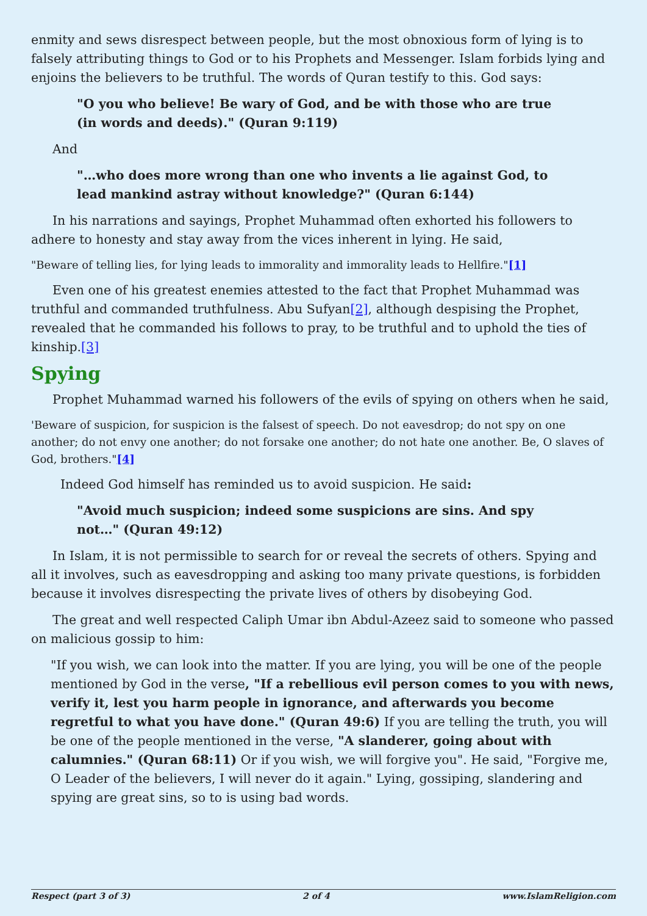enmity and sews disrespect between people, but the most obnoxious form of lying is to falsely attributing things to God or to his Prophets and Messenger. Islam forbids lying and enjoins the believers to be truthful. The words of Quran testify to this. God says:
"O you who believe! Be wary of God, and be with those who are true (in words and deeds)." (Quran 9:119)
And
"…who does more wrong than one who invents a lie against God, to lead mankind astray without knowledge?" (Quran 6:144)
In his narrations and sayings, Prophet Muhammad often exhorted his followers to adhere to honesty and stay away from the vices inherent in lying. He said,
"Beware of telling lies, for lying leads to immorality and immorality leads to Hellfire."[1]
Even one of his greatest enemies attested to the fact that Prophet Muhammad was truthful and commanded truthfulness. Abu Sufyan[2], although despising the Prophet, revealed that he commanded his follows to pray, to be truthful and to uphold the ties of kinship.[3]
Spying
Prophet Muhammad warned his followers of the evils of spying on others when he said,
'Beware of suspicion, for suspicion is the falsest of speech. Do not eavesdrop; do not spy on one another; do not envy one another; do not forsake one another; do not hate one another. Be, O slaves of God, brothers."[4]
Indeed God himself has reminded us to avoid suspicion. He said:
"Avoid much suspicion; indeed some suspicions are sins. And spy not…" (Quran 49:12)
In Islam, it is not permissible to search for or reveal the secrets of others. Spying and all it involves, such as eavesdropping and asking too many private questions, is forbidden because it involves disrespecting the private lives of others by disobeying God.
The great and well respected Caliph Umar ibn Abdul-Azeez said to someone who passed on malicious gossip to him:
"If you wish, we can look into the matter. If you are lying, you will be one of the people mentioned by God in the verse, "If a rebellious evil person comes to you with news, verify it, lest you harm people in ignorance, and afterwards you become regretful to what you have done." (Quran 49:6) If you are telling the truth, you will be one of the people mentioned in the verse, "A slanderer, going about with calumnies." (Quran 68:11) Or if you wish, we will forgive you". He said, "Forgive me, O Leader of the believers, I will never do it again." Lying, gossiping, slandering and spying are great sins, so to is using bad words.
Respect (part 3 of 3) 2 of 4 www.IslamReligion.com